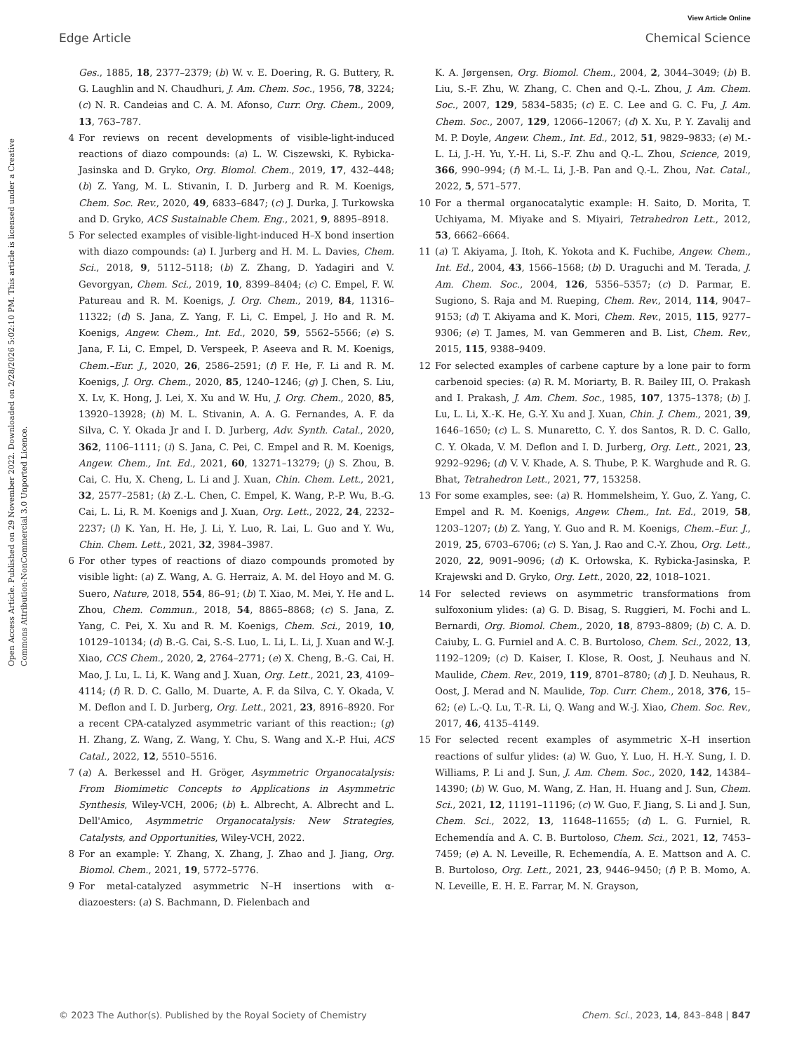View Article Online
Edge Article Chemical Science
Open Access Article. Published on 29 November 2022. Downloaded on 2/28/2026 5:02:10 PM. This article is licensed under a Creative Commons Attribution-NonCommercial 3.0 Unported Licence.
Ges., 1885, 18, 2377–2379; (b) W. v. E. Doering, R. G. Buttery, R. G. Laughlin and N. Chaudhuri, J. Am. Chem. Soc., 1956, 78, 3224; (c) N. R. Candeias and C. A. M. Afonso, Curr. Org. Chem., 2009, 13, 763–787.
4 For reviews on recent developments of visible-light-induced reactions of diazo compounds: (a) L. W. Ciszewski, K. Rybicka-Jasinska and D. Gryko, Org. Biomol. Chem., 2019, 17, 432–448; (b) Z. Yang, M. L. Stivanin, I. D. Jurberg and R. M. Koenigs, Chem. Soc. Rev., 2020, 49, 6833–6847; (c) J. Durka, J. Turkowska and D. Gryko, ACS Sustainable Chem. Eng., 2021, 9, 8895–8918.
5 For selected examples of visible-light-induced H–X bond insertion with diazo compounds: (a) I. Jurberg and H. M. L. Davies, Chem. Sci., 2018, 9, 5112–5118; (b) Z. Zhang, D. Yadagiri and V. Gevorgyan, Chem. Sci., 2019, 10, 8399–8404; (c) C. Empel, F. W. Patureau and R. M. Koenigs, J. Org. Chem., 2019, 84, 11316–11322; (d) S. Jana, Z. Yang, F. Li, C. Empel, J. Ho and R. M. Koenigs, Angew. Chem., Int. Ed., 2020, 59, 5562–5566; (e) S. Jana, F. Li, C. Empel, D. Verspeek, P. Aseeva and R. M. Koenigs, Chem.–Eur. J., 2020, 26, 2586–2591; (f) F. He, F. Li and R. M. Koenigs, J. Org. Chem., 2020, 85, 1240–1246; (g) J. Chen, S. Liu, X. Lv, K. Hong, J. Lei, X. Xu and W. Hu, J. Org. Chem., 2020, 85, 13920–13928; (h) M. L. Stivanin, A. A. G. Fernandes, A. F. da Silva, C. Y. Okada Jr and I. D. Jurberg, Adv. Synth. Catal., 2020, 362, 1106–1111; (i) S. Jana, C. Pei, C. Empel and R. M. Koenigs, Angew. Chem., Int. Ed., 2021, 60, 13271–13279; (j) S. Zhou, B. Cai, C. Hu, X. Cheng, L. Li and J. Xuan, Chin. Chem. Lett., 2021, 32, 2577–2581; (k) Z.-L. Chen, C. Empel, K. Wang, P.-P. Wu, B.-G. Cai, L. Li, R. M. Koenigs and J. Xuan, Org. Lett., 2022, 24, 2232–2237; (l) K. Yan, H. He, J. Li, Y. Luo, R. Lai, L. Guo and Y. Wu, Chin. Chem. Lett., 2021, 32, 3984–3987.
6 For other types of reactions of diazo compounds promoted by visible light: (a) Z. Wang, A. G. Herraiz, A. M. del Hoyo and M. G. Suero, Nature, 2018, 554, 86–91; (b) T. Xiao, M. Mei, Y. He and L. Zhou, Chem. Commun., 2018, 54, 8865–8868; (c) S. Jana, Z. Yang, C. Pei, X. Xu and R. M. Koenigs, Chem. Sci., 2019, 10, 10129–10134; (d) B.-G. Cai, S.-S. Luo, L. Li, L. Li, J. Xuan and W.-J. Xiao, CCS Chem., 2020, 2, 2764–2771; (e) X. Cheng, B.-G. Cai, H. Mao, J. Lu, L. Li, K. Wang and J. Xuan, Org. Lett., 2021, 23, 4109–4114; (f) R. D. C. Gallo, M. Duarte, A. F. da Silva, C. Y. Okada, V. M. Deflon and I. D. Jurberg, Org. Lett., 2021, 23, 8916–8920. For a recent CPA-catalyzed asymmetric variant of this reaction:; (g) H. Zhang, Z. Wang, Z. Wang, Y. Chu, S. Wang and X.-P. Hui, ACS Catal., 2022, 12, 5510–5516.
7 (a) A. Berkessel and H. Gröger, Asymmetric Organocatalysis: From Biomimetic Concepts to Applications in Asymmetric Synthesis, Wiley-VCH, 2006; (b) Ł. Albrecht, A. Albrecht and L. Dell'Amico, Asymmetric Organocatalysis: New Strategies, Catalysts, and Opportunities, Wiley-VCH, 2022.
8 For an example: Y. Zhang, X. Zhang, J. Zhao and J. Jiang, Org. Biomol. Chem., 2021, 19, 5772–5776.
9 For metal-catalyzed asymmetric N–H insertions with α-diazoesters: (a) S. Bachmann, D. Fielenbach and
K. A. Jørgensen, Org. Biomol. Chem., 2004, 2, 3044–3049; (b) B. Liu, S.-F. Zhu, W. Zhang, C. Chen and Q.-L. Zhou, J. Am. Chem. Soc., 2007, 129, 5834–5835; (c) E. C. Lee and G. C. Fu, J. Am. Chem. Soc., 2007, 129, 12066–12067; (d) X. Xu, P. Y. Zavalij and M. P. Doyle, Angew. Chem., Int. Ed., 2012, 51, 9829–9833; (e) M.-L. Li, J.-H. Yu, Y.-H. Li, S.-F. Zhu and Q.-L. Zhou, Science, 2019, 366, 990–994; (f) M.-L. Li, J.-B. Pan and Q.-L. Zhou, Nat. Catal., 2022, 5, 571–577.
10 For a thermal organocatalytic example: H. Saito, D. Morita, T. Uchiyama, M. Miyake and S. Miyairi, Tetrahedron Lett., 2012, 53, 6662–6664.
11 (a) T. Akiyama, J. Itoh, K. Yokota and K. Fuchibe, Angew. Chem., Int. Ed., 2004, 43, 1566–1568; (b) D. Uraguchi and M. Terada, J. Am. Chem. Soc., 2004, 126, 5356–5357; (c) D. Parmar, E. Sugiono, S. Raja and M. Rueping, Chem. Rev., 2014, 114, 9047–9153; (d) T. Akiyama and K. Mori, Chem. Rev., 2015, 115, 9277–9306; (e) T. James, M. van Gemmeren and B. List, Chem. Rev., 2015, 115, 9388–9409.
12 For selected examples of carbene capture by a lone pair to form carbenoid species: (a) R. M. Moriarty, B. R. Bailey III, O. Prakash and I. Prakash, J. Am. Chem. Soc., 1985, 107, 1375–1378; (b) J. Lu, L. Li, X.-K. He, G.-Y. Xu and J. Xuan, Chin. J. Chem., 2021, 39, 1646–1650; (c) L. S. Munaretto, C. Y. dos Santos, R. D. C. Gallo, C. Y. Okada, V. M. Deflon and I. D. Jurberg, Org. Lett., 2021, 23, 9292–9296; (d) V. V. Khade, A. S. Thube, P. K. Warghude and R. G. Bhat, Tetrahedron Lett., 2021, 77, 153258.
13 For some examples, see: (a) R. Hommelsheim, Y. Guo, Z. Yang, C. Empel and R. M. Koenigs, Angew. Chem., Int. Ed., 2019, 58, 1203–1207; (b) Z. Yang, Y. Guo and R. M. Koenigs, Chem.–Eur. J., 2019, 25, 6703–6706; (c) S. Yan, J. Rao and C.-Y. Zhou, Org. Lett., 2020, 22, 9091–9096; (d) K. Orłowska, K. Rybicka-Jasinska, P. Krajewski and D. Gryko, Org. Lett., 2020, 22, 1018–1021.
14 For selected reviews on asymmetric transformations from sulfoxonium ylides: (a) G. D. Bisag, S. Ruggieri, M. Fochi and L. Bernardi, Org. Biomol. Chem., 2020, 18, 8793–8809; (b) C. A. D. Caiuby, L. G. Furniel and A. C. B. Burtoloso, Chem. Sci., 2022, 13, 1192–1209; (c) D. Kaiser, I. Klose, R. Oost, J. Neuhaus and N. Maulide, Chem. Rev., 2019, 119, 8701–8780; (d) J. D. Neuhaus, R. Oost, J. Merad and N. Maulide, Top. Curr. Chem., 2018, 376, 15–62; (e) L.-Q. Lu, T.-R. Li, Q. Wang and W.-J. Xiao, Chem. Soc. Rev., 2017, 46, 4135–4149.
15 For selected recent examples of asymmetric X–H insertion reactions of sulfur ylides: (a) W. Guo, Y. Luo, H. H.-Y. Sung, I. D. Williams, P. Li and J. Sun, J. Am. Chem. Soc., 2020, 142, 14384–14390; (b) W. Guo, M. Wang, Z. Han, H. Huang and J. Sun, Chem. Sci., 2021, 12, 11191–11196; (c) W. Guo, F. Jiang, S. Li and J. Sun, Chem. Sci., 2022, 13, 11648–11655; (d) L. G. Furniel, R. Echemendía and A. C. B. Burtoloso, Chem. Sci., 2021, 12, 7453–7459; (e) A. N. Leveille, R. Echemendía, A. E. Mattson and A. C. B. Burtoloso, Org. Lett., 2021, 23, 9446–9450; (f) P. B. Momo, A. N. Leveille, E. H. E. Farrar, M. N. Grayson,
© 2023 The Author(s). Published by the Royal Society of Chemistry Chem. Sci., 2023, 14, 843–848 | 847